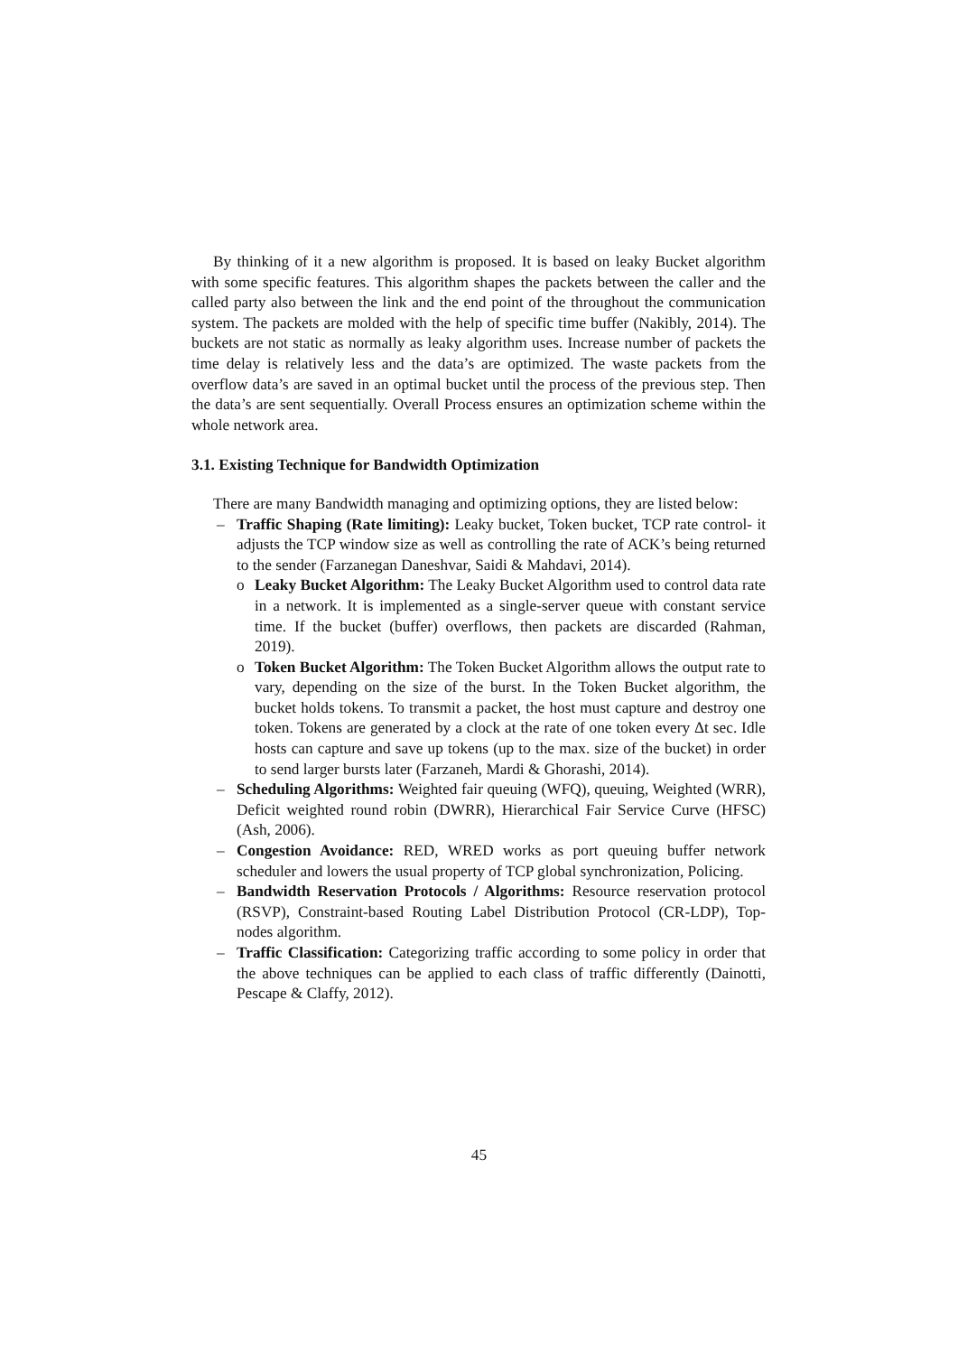By thinking of it a new algorithm is proposed. It is based on leaky Bucket algorithm with some specific features. This algorithm shapes the packets between the caller and the called party also between the link and the end point of the throughout the communication system. The packets are molded with the help of specific time buffer (Nakibly, 2014). The buckets are not static as normally as leaky algorithm uses. Increase number of packets the time delay is relatively less and the data’s are optimized. The waste packets from the overflow data’s are saved in an optimal bucket until the process of the previous step. Then the data’s are sent sequentially. Overall Process ensures an optimization scheme within the whole network area.
3.1. Existing Technique for Bandwidth Optimization
There are many Bandwidth managing and optimizing options, they are listed below:
– Traffic Shaping (Rate limiting): Leaky bucket, Token bucket, TCP rate control- it adjusts the TCP window size as well as controlling the rate of ACK’s being returned to the sender (Farzanegan Daneshvar, Saidi & Mahdavi, 2014).
o Leaky Bucket Algorithm: The Leaky Bucket Algorithm used to control data rate in a network. It is implemented as a single-server queue with constant service time. If the bucket (buffer) overflows, then packets are discarded (Rahman, 2019).
o Token Bucket Algorithm: The Token Bucket Algorithm allows the output rate to vary, depending on the size of the burst. In the Token Bucket algorithm, the bucket holds tokens. To transmit a packet, the host must capture and destroy one token. Tokens are generated by a clock at the rate of one token every Δt sec. Idle hosts can capture and save up tokens (up to the max. size of the bucket) in order to send larger bursts later (Farzaneh, Mardi & Ghorashi, 2014).
– Scheduling Algorithms: Weighted fair queuing (WFQ), queuing, Weighted (WRR), Deficit weighted round robin (DWRR), Hierarchical Fair Service Curve (HFSC) (Ash, 2006).
– Congestion Avoidance: RED, WRED works as port queuing buffer network scheduler and lowers the usual property of TCP global synchronization, Policing.
– Bandwidth Reservation Protocols / Algorithms: Resource reservation protocol (RSVP), Constraint-based Routing Label Distribution Protocol (CR-LDP), Top-nodes algorithm.
– Traffic Classification: Categorizing traffic according to some policy in order that the above techniques can be applied to each class of traffic differently (Dainotti, Pescape & Claffy, 2012).
45